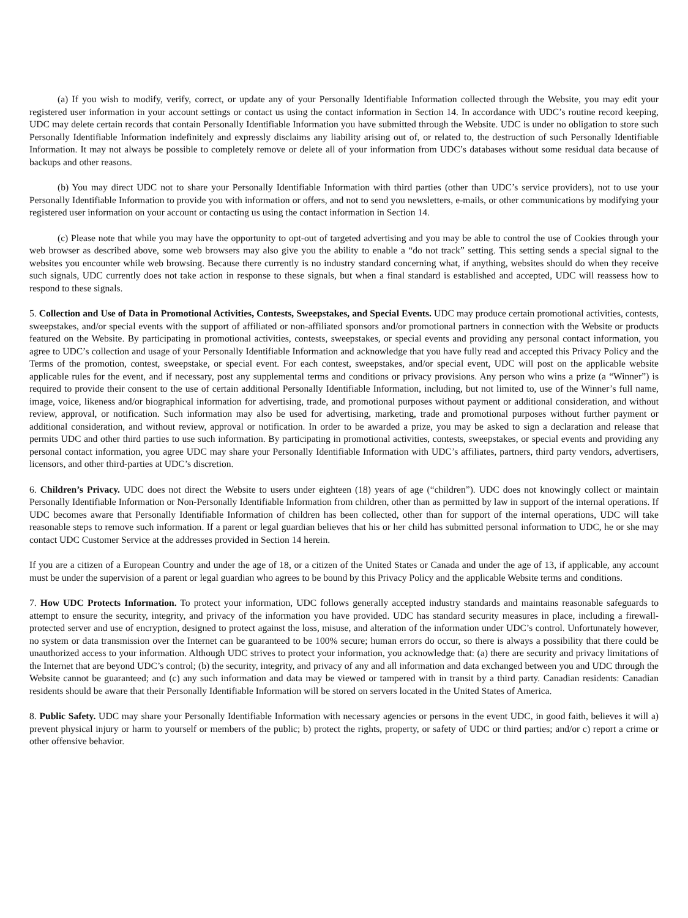(a) If you wish to modify, verify, correct, or update any of your Personally Identifiable Information collected through the Website, you may edit your registered user information in your account settings or contact us using the contact information in Section 14. In accordance with UDC’s routine record keeping, UDC may delete certain records that contain Personally Identifiable Information you have submitted through the Website. UDC is under no obligation to store such Personally Identifiable Information indefinitely and expressly disclaims any liability arising out of, or related to, the destruction of such Personally Identifiable Information. It may not always be possible to completely remove or delete all of your information from UDC’s databases without some residual data because of backups and other reasons.
(b) You may direct UDC not to share your Personally Identifiable Information with third parties (other than UDC’s service providers), not to use your Personally Identifiable Information to provide you with information or offers, and not to send you newsletters, e-mails, or other communications by modifying your registered user information on your account or contacting us using the contact information in Section 14.
(c) Please note that while you may have the opportunity to opt-out of targeted advertising and you may be able to control the use of Cookies through your web browser as described above, some web browsers may also give you the ability to enable a “do not track” setting. This setting sends a special signal to the websites you encounter while web browsing. Because there currently is no industry standard concerning what, if anything, websites should do when they receive such signals, UDC currently does not take action in response to these signals, but when a final standard is established and accepted, UDC will reassess how to respond to these signals.
5. Collection and Use of Data in Promotional Activities, Contests, Sweepstakes, and Special Events. UDC may produce certain promotional activities, contests, sweepstakes, and/or special events with the support of affiliated or non-affiliated sponsors and/or promotional partners in connection with the Website or products featured on the Website. By participating in promotional activities, contests, sweepstakes, or special events and providing any personal contact information, you agree to UDC’s collection and usage of your Personally Identifiable Information and acknowledge that you have fully read and accepted this Privacy Policy and the Terms of the promotion, contest, sweepstake, or special event. For each contest, sweepstakes, and/or special event, UDC will post on the applicable website applicable rules for the event, and if necessary, post any supplemental terms and conditions or privacy provisions. Any person who wins a prize (a “Winner”) is required to provide their consent to the use of certain additional Personally Identifiable Information, including, but not limited to, use of the Winner’s full name, image, voice, likeness and/or biographical information for advertising, trade, and promotional purposes without payment or additional consideration, and without review, approval, or notification. Such information may also be used for advertising, marketing, trade and promotional purposes without further payment or additional consideration, and without review, approval or notification. In order to be awarded a prize, you may be asked to sign a declaration and release that permits UDC and other third parties to use such information. By participating in promotional activities, contests, sweepstakes, or special events and providing any personal contact information, you agree UDC may share your Personally Identifiable Information with UDC’s affiliates, partners, third party vendors, advertisers, licensors, and other third-parties at UDC’s discretion.
6. Children’s Privacy. UDC does not direct the Website to users under eighteen (18) years of age (“children”). UDC does not knowingly collect or maintain Personally Identifiable Information or Non-Personally Identifiable Information from children, other than as permitted by law in support of the internal operations. If UDC becomes aware that Personally Identifiable Information of children has been collected, other than for support of the internal operations, UDC will take reasonable steps to remove such information. If a parent or legal guardian believes that his or her child has submitted personal information to UDC, he or she may contact UDC Customer Service at the addresses provided in Section 14 herein.
If you are a citizen of a European Country and under the age of 18, or a citizen of the United States or Canada and under the age of 13, if applicable, any account must be under the supervision of a parent or legal guardian who agrees to be bound by this Privacy Policy and the applicable Website terms and conditions.
7. How UDC Protects Information. To protect your information, UDC follows generally accepted industry standards and maintains reasonable safeguards to attempt to ensure the security, integrity, and privacy of the information you have provided. UDC has standard security measures in place, including a firewall-protected server and use of encryption, designed to protect against the loss, misuse, and alteration of the information under UDC’s control. Unfortunately however, no system or data transmission over the Internet can be guaranteed to be 100% secure; human errors do occur, so there is always a possibility that there could be unauthorized access to your information. Although UDC strives to protect your information, you acknowledge that: (a) there are security and privacy limitations of the Internet that are beyond UDC’s control; (b) the security, integrity, and privacy of any and all information and data exchanged between you and UDC through the Website cannot be guaranteed; and (c) any such information and data may be viewed or tampered with in transit by a third party. Canadian residents: Canadian residents should be aware that their Personally Identifiable Information will be stored on servers located in the United States of America.
8. Public Safety. UDC may share your Personally Identifiable Information with necessary agencies or persons in the event UDC, in good faith, believes it will a) prevent physical injury or harm to yourself or members of the public; b) protect the rights, property, or safety of UDC or third parties; and/or c) report a crime or other offensive behavior.